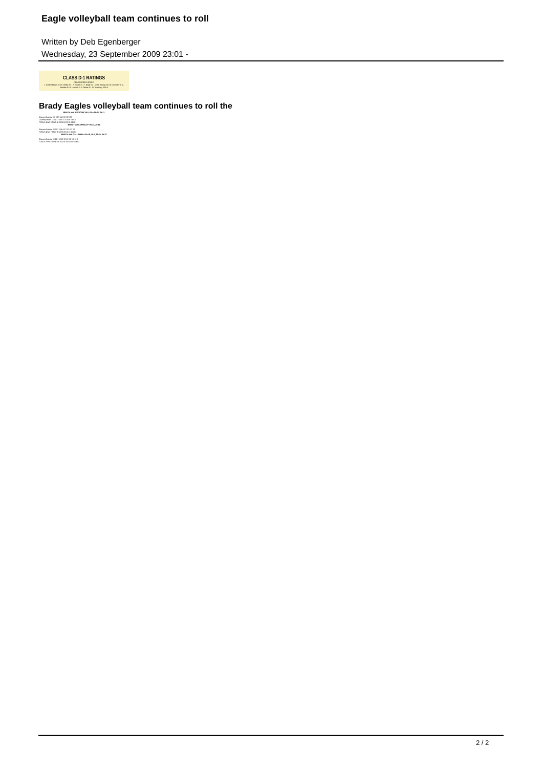Eagle volleyball team continues to roll
Written by Deb Egenberger
Wednesday, 23 September 2009 23:01 -
CLASS D-1 RATINGS
OMAHA WORLD-HERALD
1. Exeter-Milligan 10-1 6. Shelby 5-2 · 2. Howells 7-1 7. Brady 9-2 · 3. Hay Springs 10-0 8. Osceola 8-0 · 4. Meridian 8-2 9. Leyton 8-2 · 5. Palmer 9-1 10. Humphrey SF 4-4
BRADY over MEDICINE VALLEY—25-21, 25-11
| Shaunna Scarrow 6-7 0 3 5-5 4 0-0 0 3-3 3 0 |
| Courtney Widick 12-14 2 10 6-6 2 23-24 9 3-4 6 0 |
| TOTALS 41-49 3 32 45-48 20 56-58 20 20-24 28 1 |
BRADY over ARNOLD—25-13, 25-11
| Shaunna Scarrow 20-21 2 18 4-4 3 2-2 0 2-2 3 0 |
| TOTALS 42-47 7 33 27-30 18 35-36 18 13-16 11 3 |
BRADY over CALLAWAY—25-18, 25-7, 22-25, 25-23
| Shaunna Scarrow 19-21 1 13 12-13 1 0-0 0 5-8 12 0 |
| TOTALS 82-95 5 56 94-105 42 100-100 31 40-53 43 2 |
Brady Eagles volleyball team continues to roll the
2 / 2